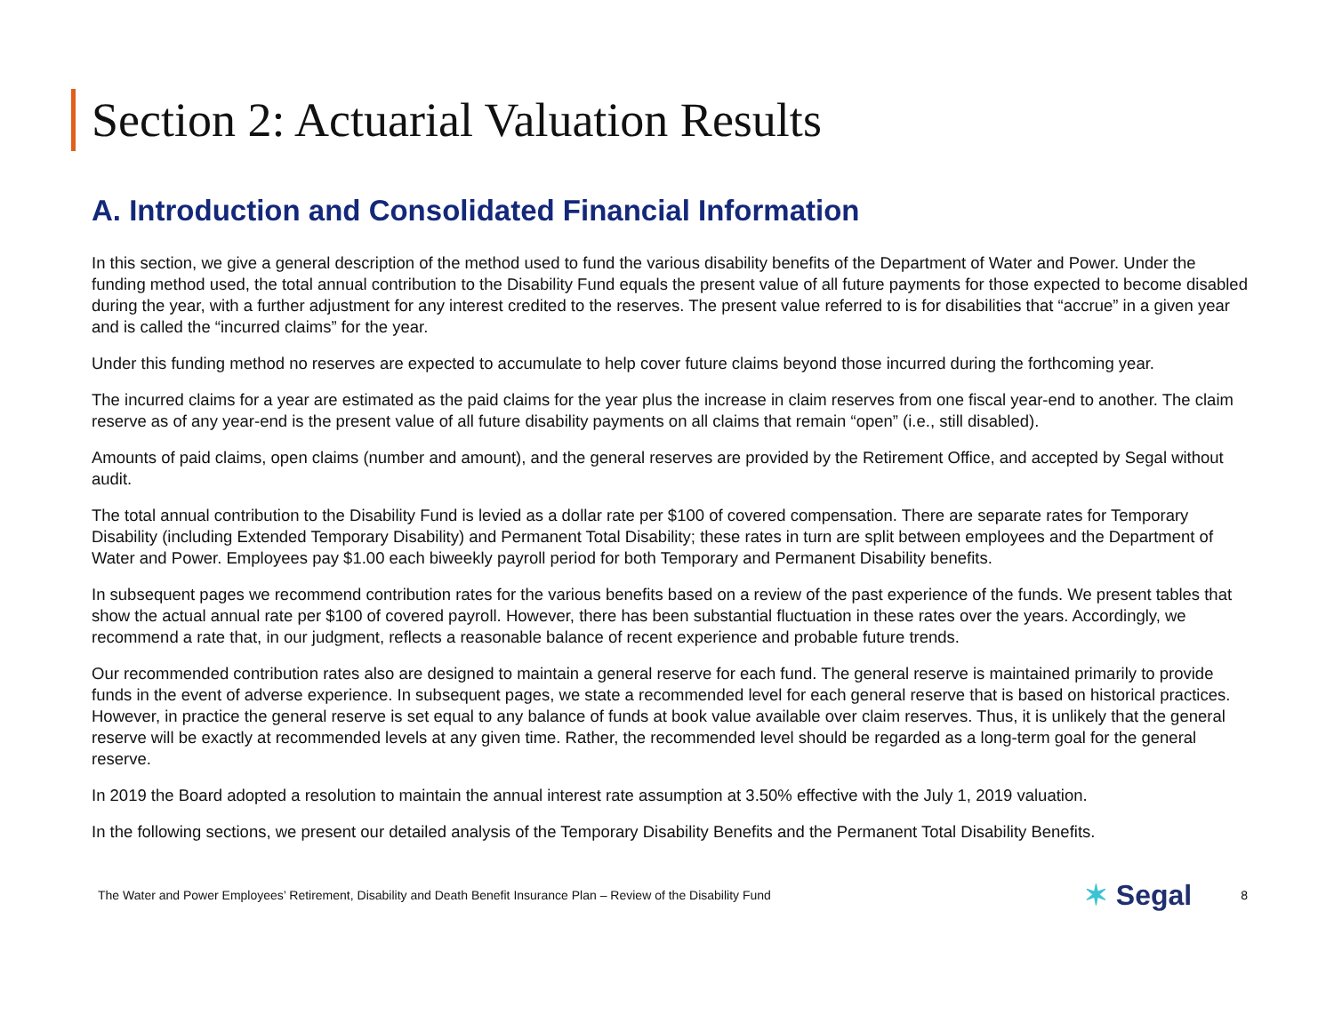Section 2: Actuarial Valuation Results
A. Introduction and Consolidated Financial Information
In this section, we give a general description of the method used to fund the various disability benefits of the Department of Water and Power. Under the funding method used, the total annual contribution to the Disability Fund equals the present value of all future payments for those expected to become disabled during the year, with a further adjustment for any interest credited to the reserves. The present value referred to is for disabilities that “accrue” in a given year and is called the “incurred claims” for the year.
Under this funding method no reserves are expected to accumulate to help cover future claims beyond those incurred during the forthcoming year.
The incurred claims for a year are estimated as the paid claims for the year plus the increase in claim reserves from one fiscal year-end to another. The claim reserve as of any year-end is the present value of all future disability payments on all claims that remain “open” (i.e., still disabled).
Amounts of paid claims, open claims (number and amount), and the general reserves are provided by the Retirement Office, and accepted by Segal without audit.
The total annual contribution to the Disability Fund is levied as a dollar rate per $100 of covered compensation. There are separate rates for Temporary Disability (including Extended Temporary Disability) and Permanent Total Disability; these rates in turn are split between employees and the Department of Water and Power. Employees pay $1.00 each biweekly payroll period for both Temporary and Permanent Disability benefits.
In subsequent pages we recommend contribution rates for the various benefits based on a review of the past experience of the funds. We present tables that show the actual annual rate per $100 of covered payroll. However, there has been substantial fluctuation in these rates over the years. Accordingly, we recommend a rate that, in our judgment, reflects a reasonable balance of recent experience and probable future trends.
Our recommended contribution rates also are designed to maintain a general reserve for each fund. The general reserve is maintained primarily to provide funds in the event of adverse experience. In subsequent pages, we state a recommended level for each general reserve that is based on historical practices. However, in practice the general reserve is set equal to any balance of funds at book value available over claim reserves. Thus, it is unlikely that the general reserve will be exactly at recommended levels at any given time. Rather, the recommended level should be regarded as a long-term goal for the general reserve.
In 2019 the Board adopted a resolution to maintain the annual interest rate assumption at 3.50% effective with the July 1, 2019 valuation.
In the following sections, we present our detailed analysis of the Temporary Disability Benefits and the Permanent Total Disability Benefits.
The Water and Power Employees’ Retirement, Disability and Death Benefit Insurance Plan – Review of the Disability Fund
✶ Segal
8